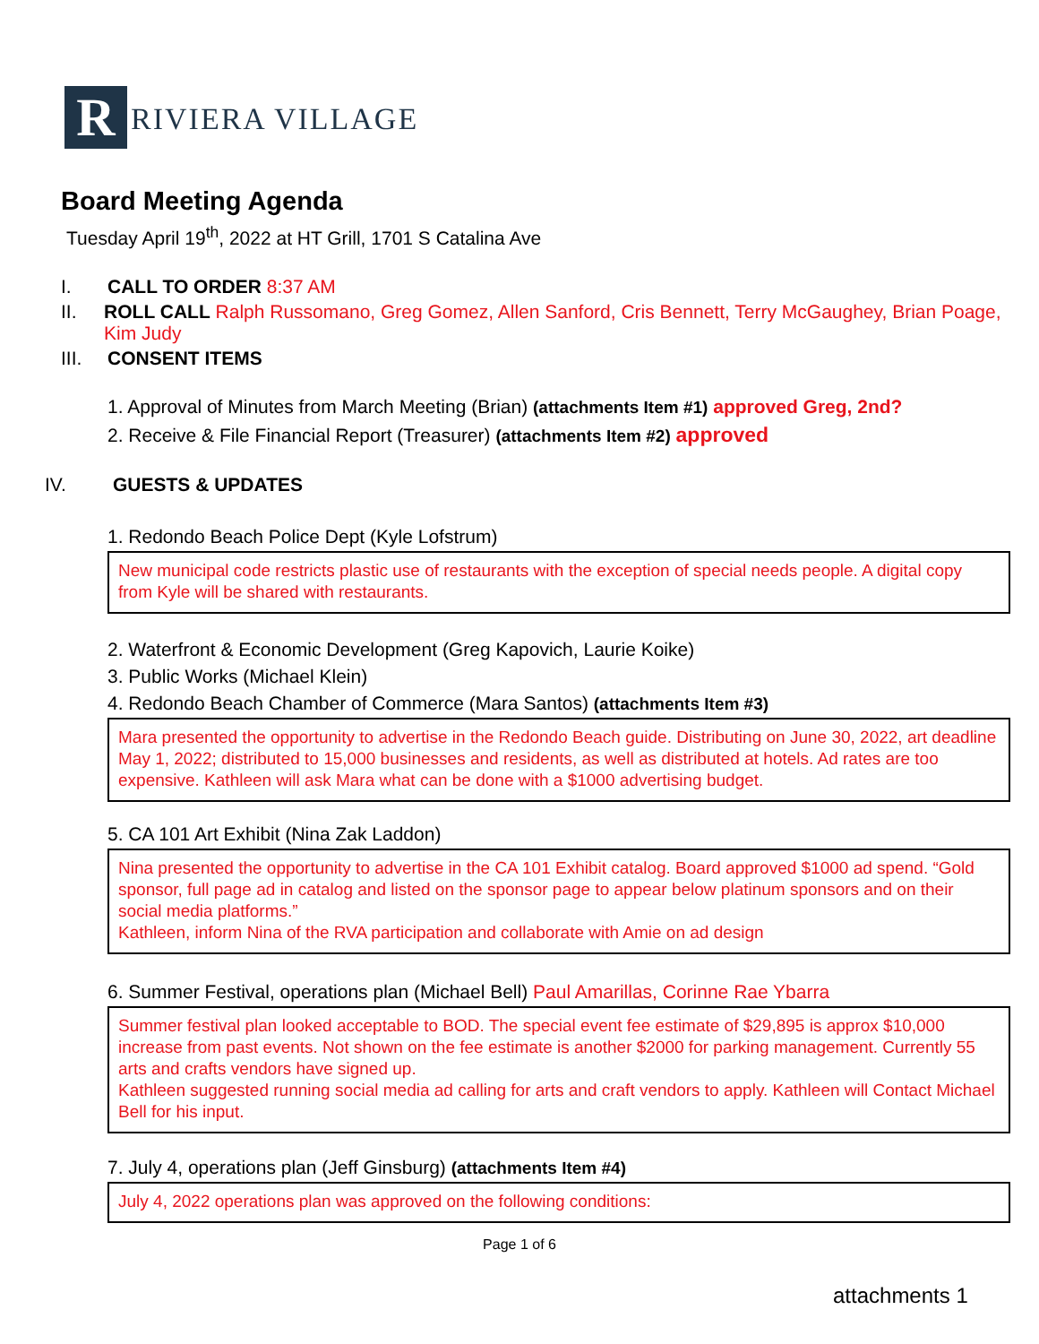R
RIVIERA VILLAGE
Board Meeting Agenda
Tuesday April 19<sup>th</sup>, 2022 at HT Grill, 1701 S Catalina Ave
I. CALL TO ORDER 8:37 AM
II. ROLL CALL Ralph Russomano, Greg Gomez, Allen Sanford, Cris Bennett, Terry McGaughey, Brian Poage, Kim Judy
III. CONSENT ITEMS
1. Approval of Minutes from March Meeting (Brian) (attachments Item #1) approved Greg, 2nd?
2. Receive & File Financial Report (Treasurer) (attachments Item #2) approved
IV. GUESTS & UPDATES
1. Redondo Beach Police Dept (Kyle Lofstrum)
New municipal code restricts plastic use of restaurants with the exception of special needs people. A digital copy from Kyle will be shared with restaurants.
2. Waterfront & Economic Development (Greg Kapovich, Laurie Koike)
3. Public Works (Michael Klein)
4. Redondo Beach Chamber of Commerce (Mara Santos) (attachments Item #3)
Mara presented the opportunity to advertise in the Redondo Beach guide. Distributing on June 30, 2022, art deadline May 1, 2022; distributed to 15,000 businesses and residents, as well as distributed at hotels. Ad rates are too expensive. Kathleen will ask Mara what can be done with a $1000 advertising budget.
5. CA 101 Art Exhibit (Nina Zak Laddon)
Nina presented the opportunity to advertise in the CA 101 Exhibit catalog. Board approved $1000 ad spend. “Gold sponsor, full page ad in catalog and listed on the sponsor page to appear below platinum sponsors and on their social media platforms.”
Kathleen, inform Nina of the RVA participation and collaborate with Amie on ad design
6. Summer Festival, operations plan (Michael Bell) Paul Amarillas, Corinne Rae Ybarra
Summer festival plan looked acceptable to BOD. The special event fee estimate of $29,895 is approx $10,000 increase from past events. Not shown on the fee estimate is another $2000 for parking management. Currently 55 arts and crafts vendors have signed up.
Kathleen suggested running social media ad calling for arts and craft vendors to apply. Kathleen will Contact Michael Bell for his input.
7. July 4, operations plan (Jeff Ginsburg) (attachments Item #4)
July 4, 2022 operations plan was approved on the following conditions:
Page 1 of 6
attachments 1